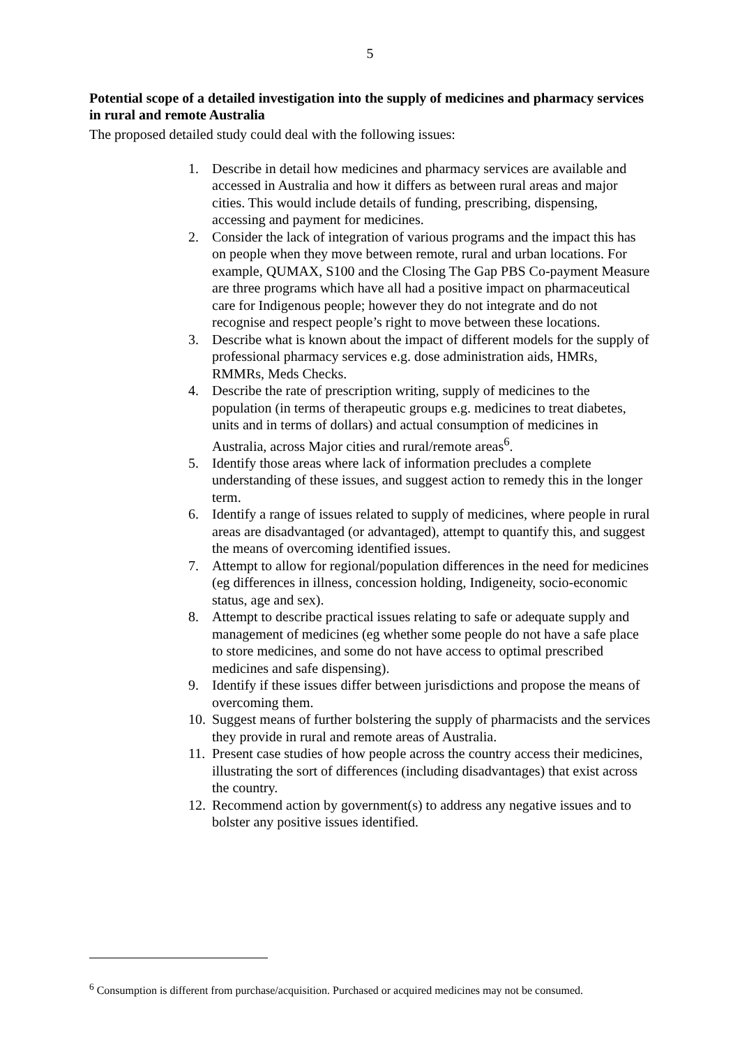5
Potential scope of a detailed investigation into the supply of medicines and pharmacy services in rural and remote Australia
The proposed detailed study could deal with the following issues:
1. Describe in detail how medicines and pharmacy services are available and accessed in Australia and how it differs as between rural areas and major cities. This would include details of funding, prescribing, dispensing, accessing and payment for medicines.
2. Consider the lack of integration of various programs and the impact this has on people when they move between remote, rural and urban locations. For example, QUMAX, S100 and the Closing The Gap PBS Co-payment Measure are three programs which have all had a positive impact on pharmaceutical care for Indigenous people; however they do not integrate and do not recognise and respect people’s right to move between these locations.
3. Describe what is known about the impact of different models for the supply of professional pharmacy services e.g. dose administration aids, HMRs, RMMRs, Meds Checks.
4. Describe the rate of prescription writing, supply of medicines to the population (in terms of therapeutic groups e.g. medicines to treat diabetes, units and in terms of dollars) and actual consumption of medicines in Australia, across Major cities and rural/remote areas<sup>6</sup>.
5. Identify those areas where lack of information precludes a complete understanding of these issues, and suggest action to remedy this in the longer term.
6. Identify a range of issues related to supply of medicines, where people in rural areas are disadvantaged (or advantaged), attempt to quantify this, and suggest the means of overcoming identified issues.
7. Attempt to allow for regional/population differences in the need for medicines (eg differences in illness, concession holding, Indigeneity, socio-economic status, age and sex).
8. Attempt to describe practical issues relating to safe or adequate supply and management of medicines (eg whether some people do not have a safe place to store medicines, and some do not have access to optimal prescribed medicines and safe dispensing).
9. Identify if these issues differ between jurisdictions and propose the means of overcoming them.
10. Suggest means of further bolstering the supply of pharmacists and the services they provide in rural and remote areas of Australia.
11. Present case studies of how people across the country access their medicines, illustrating the sort of differences (including disadvantages) that exist across the country.
12. Recommend action by government(s) to address any negative issues and to bolster any positive issues identified.
<sup>6</sup> Consumption is different from purchase/acquisition. Purchased or acquired medicines may not be consumed.